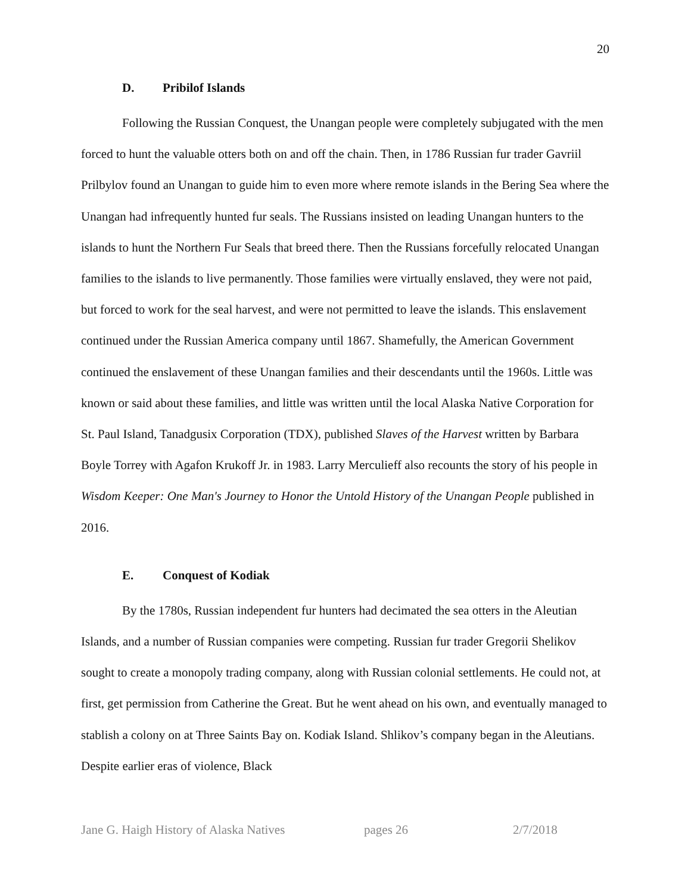20
D. Pribilof Islands
Following the Russian Conquest, the Unangan people were completely subjugated with the men forced to hunt the valuable otters both on and off the chain. Then, in 1786 Russian fur trader Gavriil Prilbylov found an Unangan to guide him to even more where remote islands in the Bering Sea where the Unangan had infrequently hunted fur seals. The Russians insisted on leading Unangan hunters to the islands to hunt the Northern Fur Seals that breed there. Then the Russians forcefully relocated Unangan families to the islands to live permanently. Those families were virtually enslaved, they were not paid, but forced to work for the seal harvest, and were not permitted to leave the islands. This enslavement continued under the Russian America company until 1867. Shamefully, the American Government continued the enslavement of these Unangan families and their descendants until the 1960s. Little was known or said about these families, and little was written until the local Alaska Native Corporation for St. Paul Island, Tanadgusix Corporation (TDX), published Slaves of the Harvest written by Barbara Boyle Torrey with Agafon Krukoff Jr. in 1983. Larry Merculieff also recounts the story of his people in Wisdom Keeper: One Man's Journey to Honor the Untold History of the Unangan People published in 2016.
E. Conquest of Kodiak
By the 1780s, Russian independent fur hunters had decimated the sea otters in the Aleutian Islands, and a number of Russian companies were competing. Russian fur trader Gregorii Shelikov sought to create a monopoly trading company, along with Russian colonial settlements. He could not, at first, get permission from Catherine the Great. But he went ahead on his own, and eventually managed to stablish a colony on at Three Saints Bay on. Kodiak Island. Shlikov’s company began in the Aleutians. Despite earlier eras of violence, Black
Jane G. Haigh History of Alaska Natives pages 26 2/7/2018